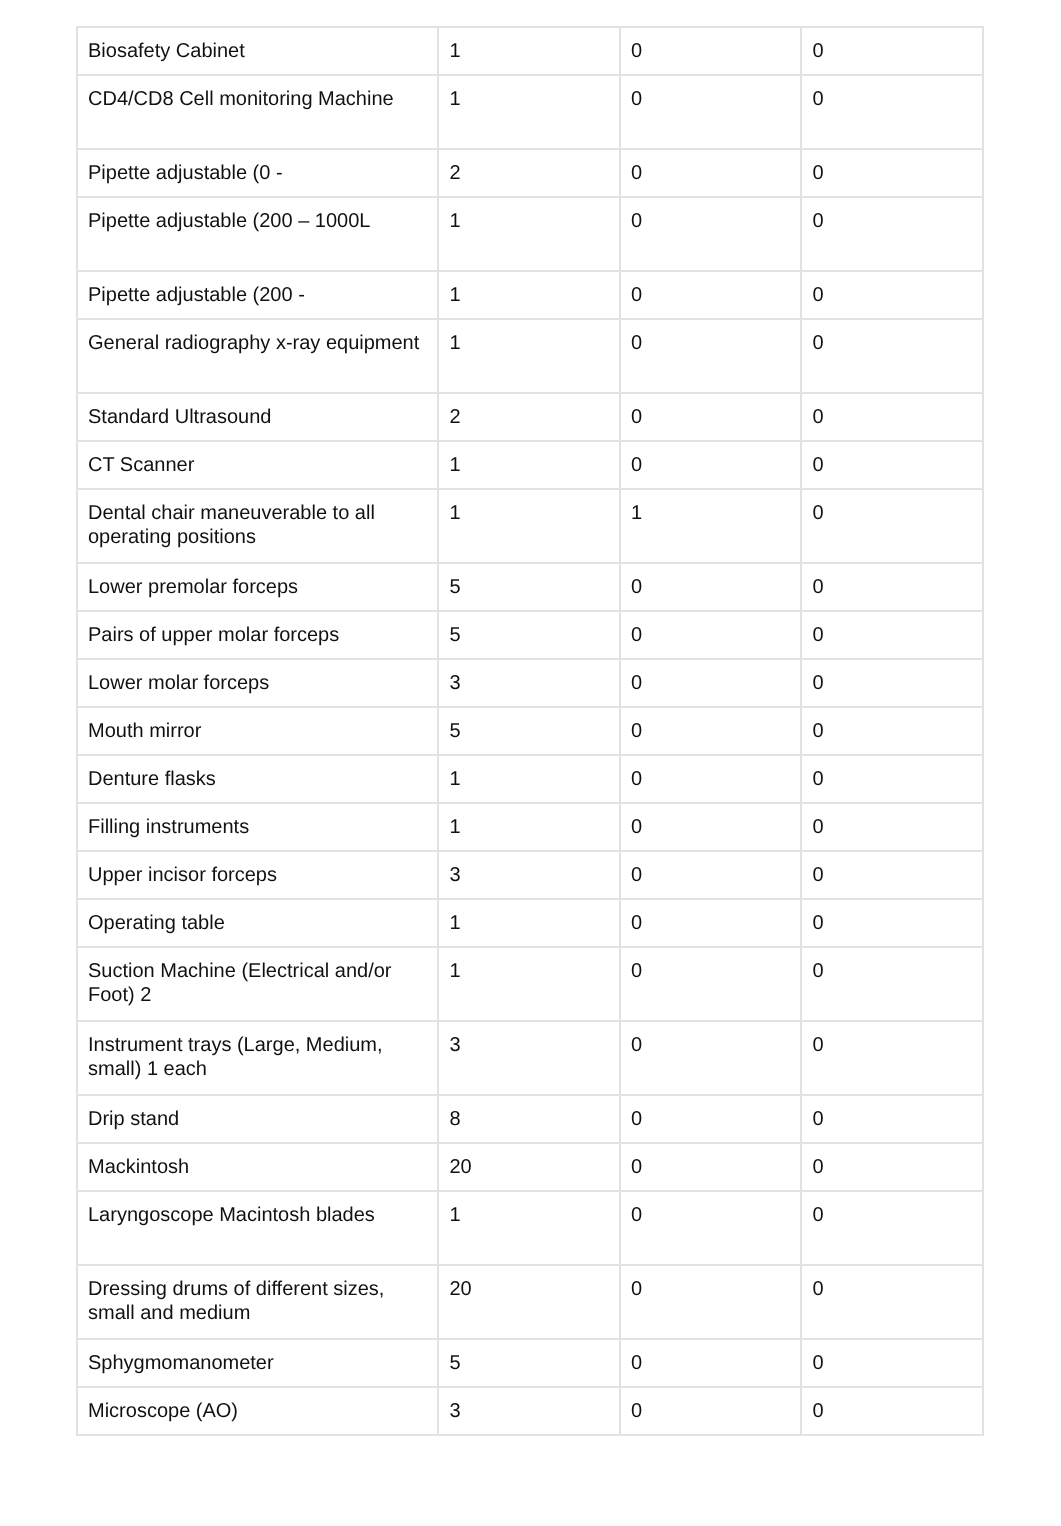| Biosafety Cabinet | 1 | 0 | 0 |
| CD4/CD8 Cell monitoring Machine | 1 | 0 | 0 |
| Pipette adjustable (0 - | 2 | 0 | 0 |
| Pipette adjustable (200 – 1000L | 1 | 0 | 0 |
| Pipette adjustable (200 - | 1 | 0 | 0 |
| General radiography x-ray equipment | 1 | 0 | 0 |
| Standard Ultrasound | 2 | 0 | 0 |
| CT Scanner | 1 | 0 | 0 |
| Dental chair maneuverable to all operating positions | 1 | 1 | 0 |
| Lower premolar forceps | 5 | 0 | 0 |
| Pairs of upper molar forceps | 5 | 0 | 0 |
| Lower molar forceps | 3 | 0 | 0 |
| Mouth mirror | 5 | 0 | 0 |
| Denture flasks | 1 | 0 | 0 |
| Filling instruments | 1 | 0 | 0 |
| Upper incisor forceps | 3 | 0 | 0 |
| Operating table | 1 | 0 | 0 |
| Suction Machine (Electrical and/or Foot) 2 | 1 | 0 | 0 |
| Instrument trays (Large, Medium, small) 1 each | 3 | 0 | 0 |
| Drip stand | 8 | 0 | 0 |
| Mackintosh | 20 | 0 | 0 |
| Laryngoscope Macintosh blades | 1 | 0 | 0 |
| Dressing drums of different sizes, small and medium | 20 | 0 | 0 |
| Sphygmomanometer | 5 | 0 | 0 |
| Microscope (AO) | 3 | 0 | 0 |